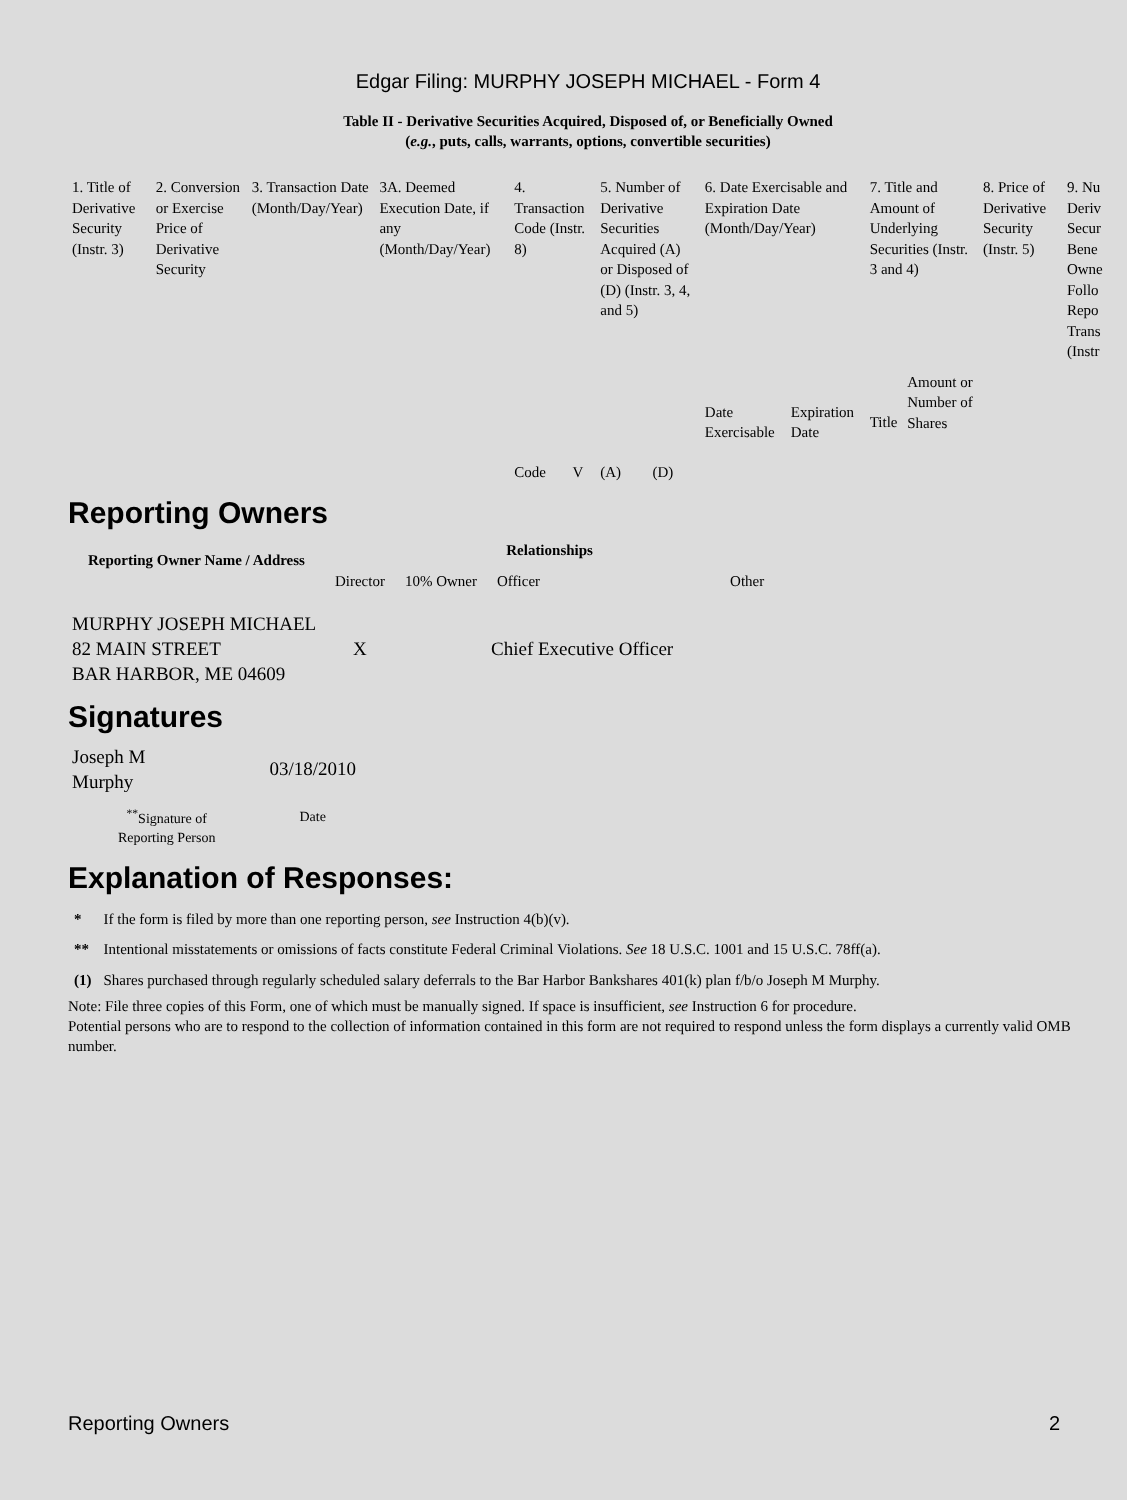Edgar Filing: MURPHY JOSEPH MICHAEL - Form 4
Table II - Derivative Securities Acquired, Disposed of, or Beneficially Owned
(e.g., puts, calls, warrants, options, convertible securities)
| 1. Title of Derivative Security (Instr. 3) | 2. Conversion or Exercise Price of Derivative Security | 3. Transaction Date (Month/Day/Year) | 3A. Deemed Execution Date, if any (Month/Day/Year) | 4. Transaction Code (Instr. 8) | | 5. Number of Derivative Securities Acquired (A) or Disposed of (D) (Instr. 3, 4, and 5) | | 6. Date Exercisable and Expiration Date (Month/Day/Year) | | 7. Title and Amount of Underlying Securities (Instr. 3 and 4) | | 8. Price of Derivative Security (Instr. 5) | 9. Nu Deriv Secur Bene Owne Follo Repo Trans (Instr |
| | | | | Code | V | (A) | (D) | Date Exercisable | Expiration Date | Title | Amount or Number of Shares | | |
Reporting Owners
| Reporting Owner Name / Address | Relationships | | | |
| --- | --- | --- | --- | --- |
| | Director | 10% Owner | Officer | Other |
| MURPHY JOSEPH MICHAEL 82 MAIN STREET BAR HARBOR, ME 04609 | X | | Chief Executive Officer | |
Signatures
| Joseph M Murphy | 03/18/2010 |
| <sup>**</sup> Signature of Reporting Person | Date |
Explanation of Responses:
| * | If the form is filed by more than one reporting person, see Instruction 4(b)(v). |
| ** | Intentional misstatements or omissions of facts constitute Federal Criminal Violations. See 18 U.S.C. 1001 and 15 U.S.C. 78ff(a). |
| (1) | Shares purchased through regularly scheduled salary deferrals to the Bar Harbor Bankshares 401(k) plan f/b/o Joseph M Murphy. |
Note: File three copies of this Form, one of which must be manually signed. If space is insufficient, see Instruction 6 for procedure.
Potential persons who are to respond to the collection of information contained in this form are not required to respond unless the form displays a currently valid OMB number.
Reporting Owners 2